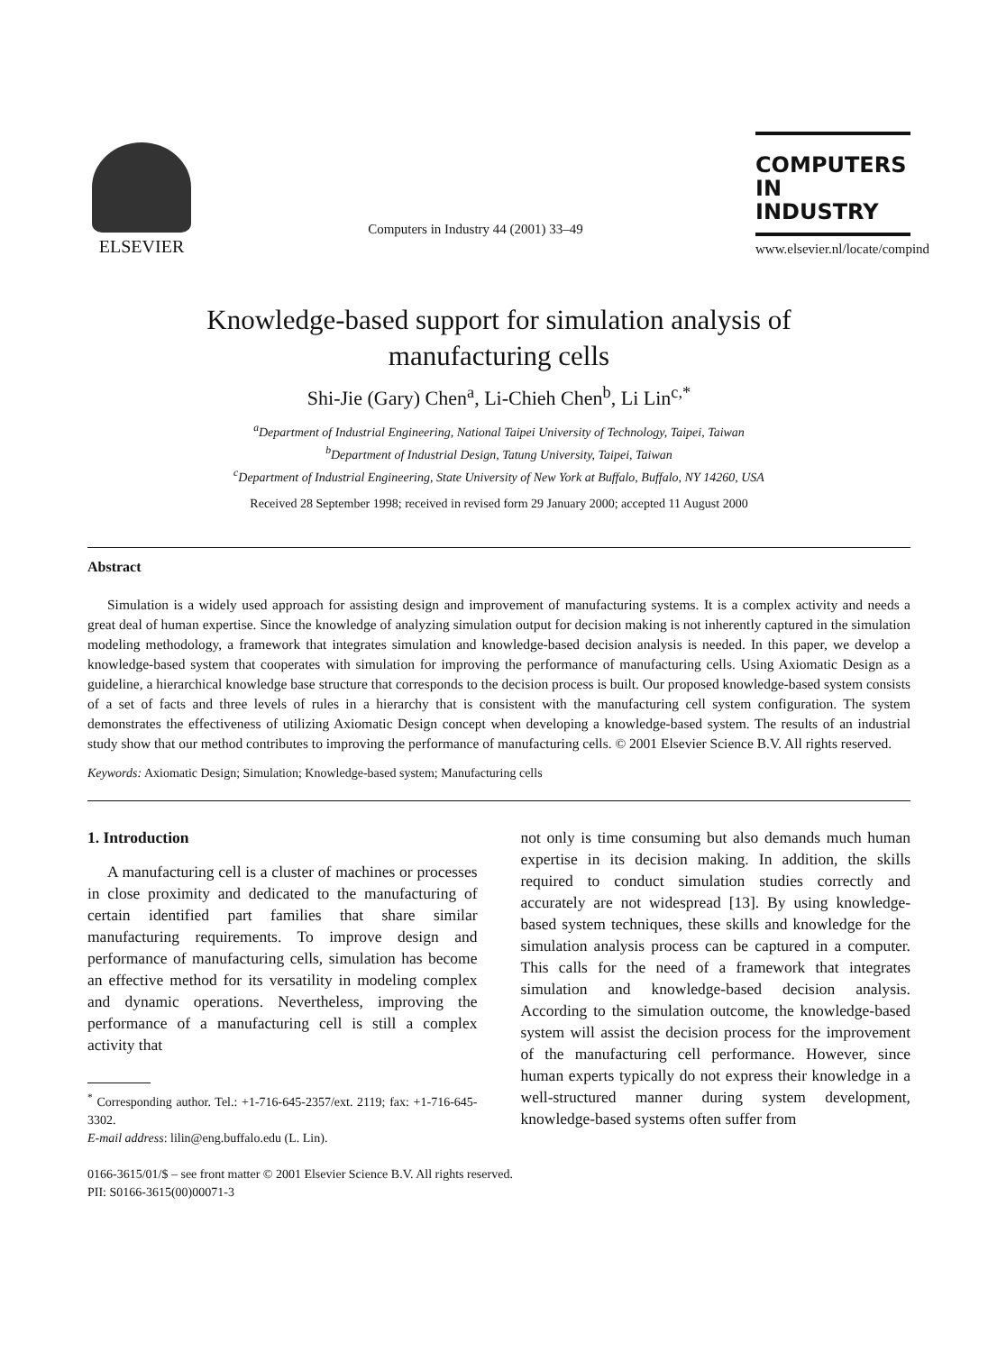ELSEVIER
Computers in Industry 44 (2001) 33–49
COMPUTERS IN
INDUSTRY
www.elsevier.nl/locate/compind
Knowledge-based support for simulation analysis of
manufacturing cells
Shi-Jie (Gary) Chen<sup>a</sup>, Li-Chieh Chen<sup>b</sup>, Li Lin<sup>c,*</sup>
<sup>a</sup> Department of Industrial Engineering, National Taipei University of Technology, Taipei, Taiwan
<sup>b</sup> Department of Industrial Design, Tatung University, Taipei, Taiwan
<sup>c</sup> Department of Industrial Engineering, State University of New York at Buffalo, Buffalo, NY 14260, USA
Received 28 September 1998; received in revised form 29 January 2000; accepted 11 August 2000
Abstract
Simulation is a widely used approach for assisting design and improvement of manufacturing systems. It is a complex activity and needs a great deal of human expertise. Since the knowledge of analyzing simulation output for decision making is not inherently captured in the simulation modeling methodology, a framework that integrates simulation and knowledge-based decision analysis is needed. In this paper, we develop a knowledge-based system that cooperates with simulation for improving the performance of manufacturing cells. Using Axiomatic Design as a guideline, a hierarchical knowledge base structure that corresponds to the decision process is built. Our proposed knowledge-based system consists of a set of facts and three levels of rules in a hierarchy that is consistent with the manufacturing cell system configuration. The system demonstrates the effectiveness of utilizing Axiomatic Design concept when developing a knowledge-based system. The results of an industrial study show that our method contributes to improving the performance of manufacturing cells. © 2001 Elsevier Science B.V. All rights reserved.
Keywords: Axiomatic Design; Simulation; Knowledge-based system; Manufacturing cells
1. Introduction
A manufacturing cell is a cluster of machines or processes in close proximity and dedicated to the manufacturing of certain identified part families that share similar manufacturing requirements. To improve design and performance of manufacturing cells, simulation has become an effective method for its versatility in modeling complex and dynamic operations. Nevertheless, improving the performance of a manufacturing cell is still a complex activity that
<sup>*</sup> Corresponding author. Tel.: +1-716-645-2357/ext. 2119; fax: +1-716-645-3302.
E-mail address: lilin@eng.buffalo.edu (L. Lin).
not only is time consuming but also demands much human expertise in its decision making. In addition, the skills required to conduct simulation studies correctly and accurately are not widespread [13]. By using knowledge-based system techniques, these skills and knowledge for the simulation analysis process can be captured in a computer. This calls for the need of a framework that integrates simulation and knowledge-based decision analysis. According to the simulation outcome, the knowledge-based system will assist the decision process for the improvement of the manufacturing cell performance. However, since human experts typically do not express their knowledge in a well-structured manner during system development, knowledge-based systems often suffer from
0166-3615/01/$ – see front matter © 2001 Elsevier Science B.V. All rights reserved.
PII: S0166-3615(00)00071-3